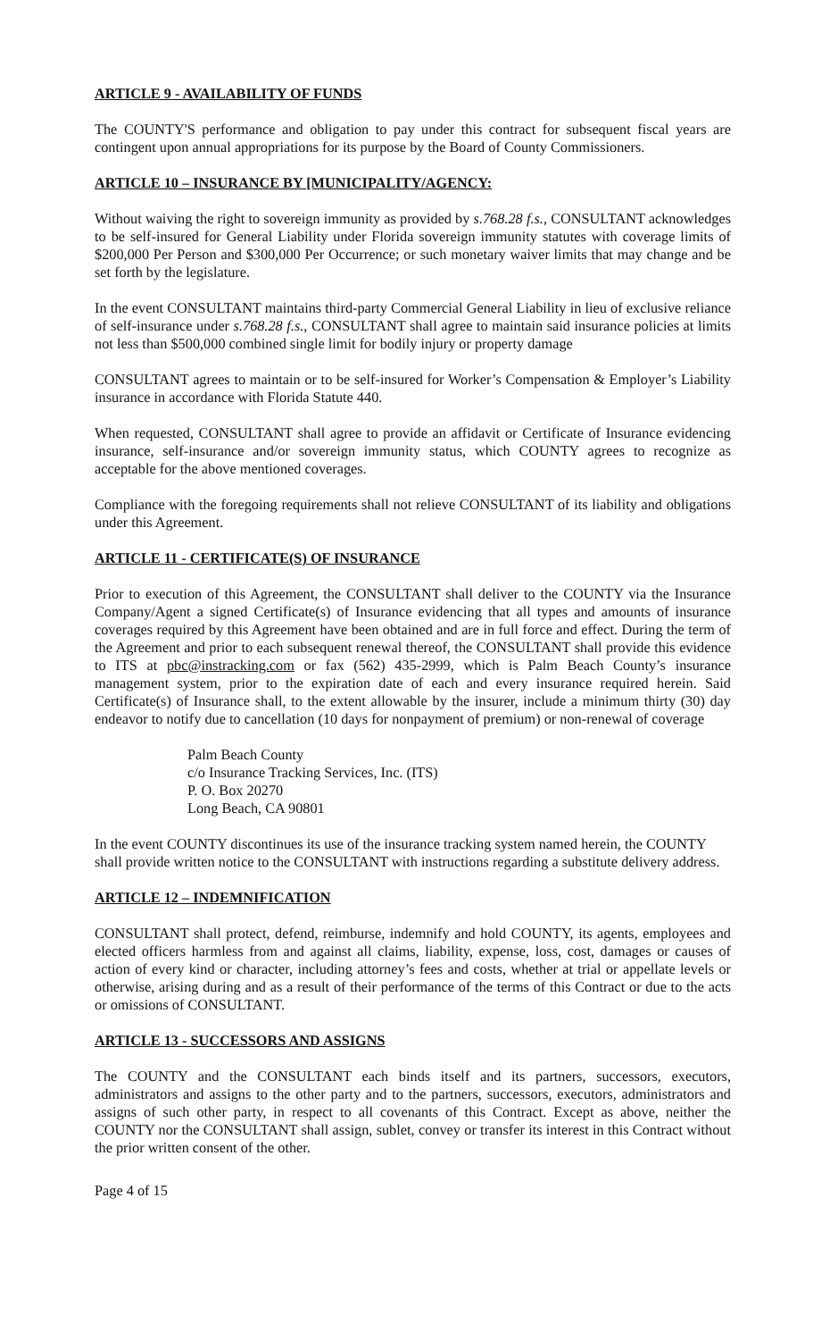ARTICLE 9 - AVAILABILITY OF FUNDS
The COUNTY'S performance and obligation to pay under this contract for subsequent fiscal years are contingent upon annual appropriations for its purpose by the Board of County Commissioners.
ARTICLE 10 – INSURANCE BY [MUNICIPALITY/AGENCY:
Without waiving the right to sovereign immunity as provided by s.768.28 f.s., CONSULTANT acknowledges to be self-insured for General Liability under Florida sovereign immunity statutes with coverage limits of $200,000 Per Person and $300,000 Per Occurrence; or such monetary waiver limits that may change and be set forth by the legislature.
In the event CONSULTANT maintains third-party Commercial General Liability in lieu of exclusive reliance of self-insurance under s.768.28 f.s., CONSULTANT shall agree to maintain said insurance policies at limits not less than $500,000 combined single limit for bodily injury or property damage
CONSULTANT agrees to maintain or to be self-insured for Worker’s Compensation & Employer’s Liability insurance in accordance with Florida Statute 440.
When requested, CONSULTANT shall agree to provide an affidavit or Certificate of Insurance evidencing insurance, self-insurance and/or sovereign immunity status, which COUNTY agrees to recognize as acceptable for the above mentioned coverages.
Compliance with the foregoing requirements shall not relieve CONSULTANT of its liability and obligations under this Agreement.
ARTICLE 11 - CERTIFICATE(S) OF INSURANCE
Prior to execution of this Agreement, the CONSULTANT shall deliver to the COUNTY via the Insurance Company/Agent a signed Certificate(s) of Insurance evidencing that all types and amounts of insurance coverages required by this Agreement have been obtained and are in full force and effect. During the term of the Agreement and prior to each subsequent renewal thereof, the CONSULTANT shall provide this evidence to ITS at pbc@instracking.com or fax (562) 435-2999, which is Palm Beach County’s insurance management system, prior to the expiration date of each and every insurance required herein. Said Certificate(s) of Insurance shall, to the extent allowable by the insurer, include a minimum thirty (30) day endeavor to notify due to cancellation (10 days for nonpayment of premium) or non-renewal of coverage
Palm Beach County
c/o Insurance Tracking Services, Inc. (ITS)
P. O. Box 20270
Long Beach, CA 90801
In the event COUNTY discontinues its use of the insurance tracking system named herein, the COUNTY shall provide written notice to the CONSULTANT with instructions regarding a substitute delivery address.
ARTICLE 12 – INDEMNIFICATION
CONSULTANT shall protect, defend, reimburse, indemnify and hold COUNTY, its agents, employees and elected officers harmless from and against all claims, liability, expense, loss, cost, damages or causes of action of every kind or character, including attorney’s fees and costs, whether at trial or appellate levels or otherwise, arising during and as a result of their performance of the terms of this Contract or due to the acts or omissions of CONSULTANT.
ARTICLE 13 - SUCCESSORS AND ASSIGNS
The COUNTY and the CONSULTANT each binds itself and its partners, successors, executors, administrators and assigns to the other party and to the partners, successors, executors, administrators and assigns of such other party, in respect to all covenants of this Contract. Except as above, neither the COUNTY nor the CONSULTANT shall assign, sublet, convey or transfer its interest in this Contract without the prior written consent of the other.
Page 4 of 15